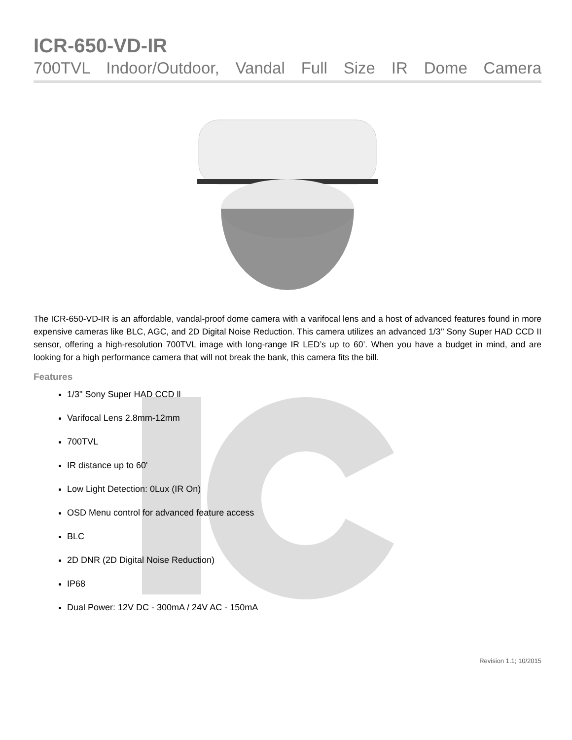ICR-650-VD-IR
700TVL Indoor/Outdoor, Vandal Full Size IR Dome Camera
The ICR-650-VD-IR is an affordable, vandal-proof dome camera with a varifocal lens and a host of advanced features found in more expensive cameras like BLC, AGC, and 2D Digital Noise Reduction. This camera utilizes an advanced 1/3’’ Sony Super HAD CCD II sensor, offering a high-resolution 700TVL image with long-range IR LED’s up to 60’. When you have a budget in mind, and are looking for a high performance camera that will not break the bank, this camera fits the bill.
Features
1/3" Sony Super HAD CCD ll
Varifocal Lens 2.8mm-12mm
700TVL
IR distance up to 60'
Low Light Detection: 0Lux (IR On)
OSD Menu control for advanced feature access
BLC
2D DNR (2D Digital Noise Reduction)
IP68
Dual Power: 12V DC - 300mA / 24V AC - 150mA
Revision 1.1; 10/2015